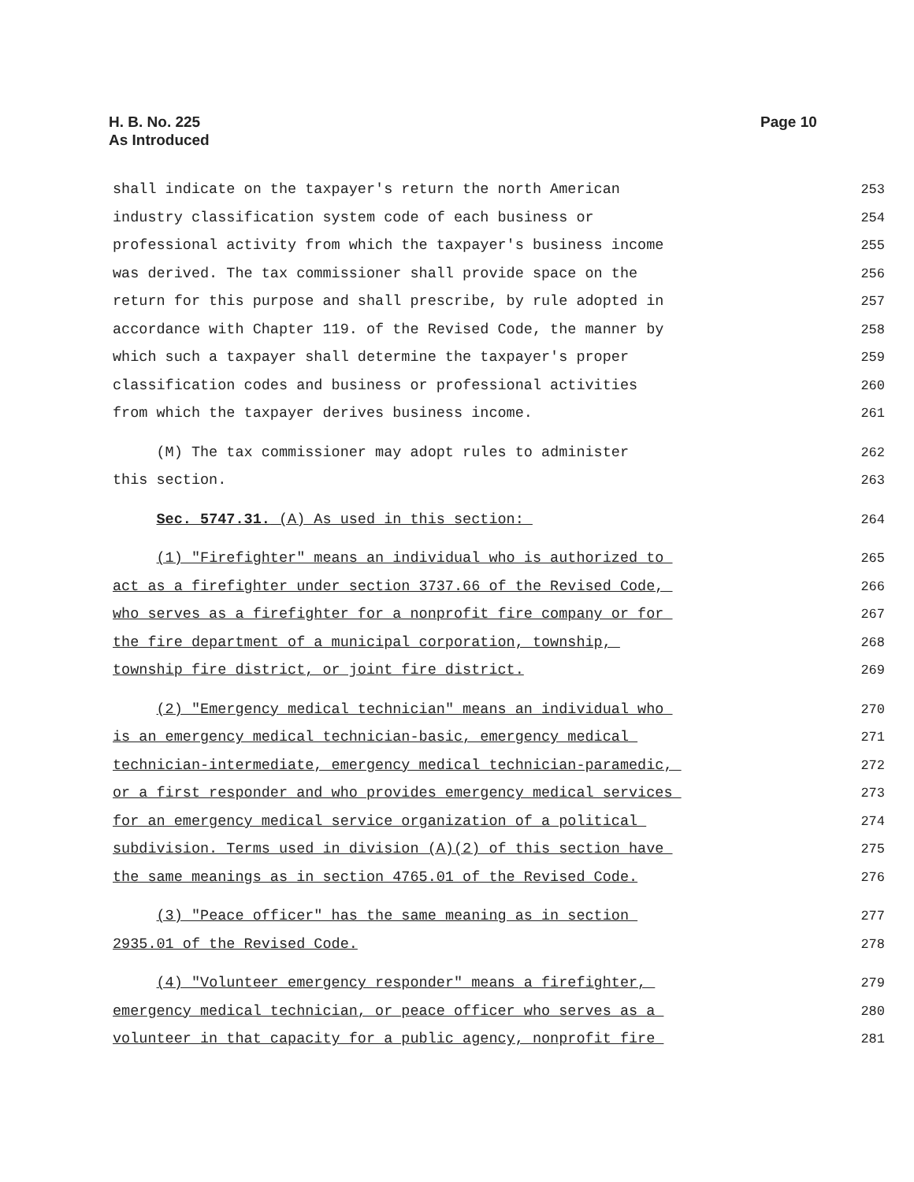H. B. No. 225
As Introduced
Page 10
shall indicate on the taxpayer's return the north American 253
industry classification system code of each business or 254
professional activity from which the taxpayer's business income 255
was derived. The tax commissioner shall provide space on the 256
return for this purpose and shall prescribe, by rule adopted in 257
accordance with Chapter 119. of the Revised Code, the manner by 258
which such a taxpayer shall determine the taxpayer's proper 259
classification codes and business or professional activities 260
from which the taxpayer derives business income. 261
(M) The tax commissioner may adopt rules to administer 262
this section. 263
Sec. 5747.31. (A) As used in this section: 264
(1) "Firefighter" means an individual who is authorized to 265
act as a firefighter under section 3737.66 of the Revised Code, 266
who serves as a firefighter for a nonprofit fire company or for 267
the fire department of a municipal corporation, township, 268
township fire district, or joint fire district. 269
(2) "Emergency medical technician" means an individual who 270
is an emergency medical technician-basic, emergency medical 271
technician-intermediate, emergency medical technician-paramedic, 272
or a first responder and who provides emergency medical services 273
for an emergency medical service organization of a political 274
subdivision. Terms used in division (A)(2) of this section have 275
the same meanings as in section 4765.01 of the Revised Code. 276
(3) "Peace officer" has the same meaning as in section 277
2935.01 of the Revised Code. 278
(4) "Volunteer emergency responder" means a firefighter, 279
emergency medical technician, or peace officer who serves as a 280
volunteer in that capacity for a public agency, nonprofit fire 281